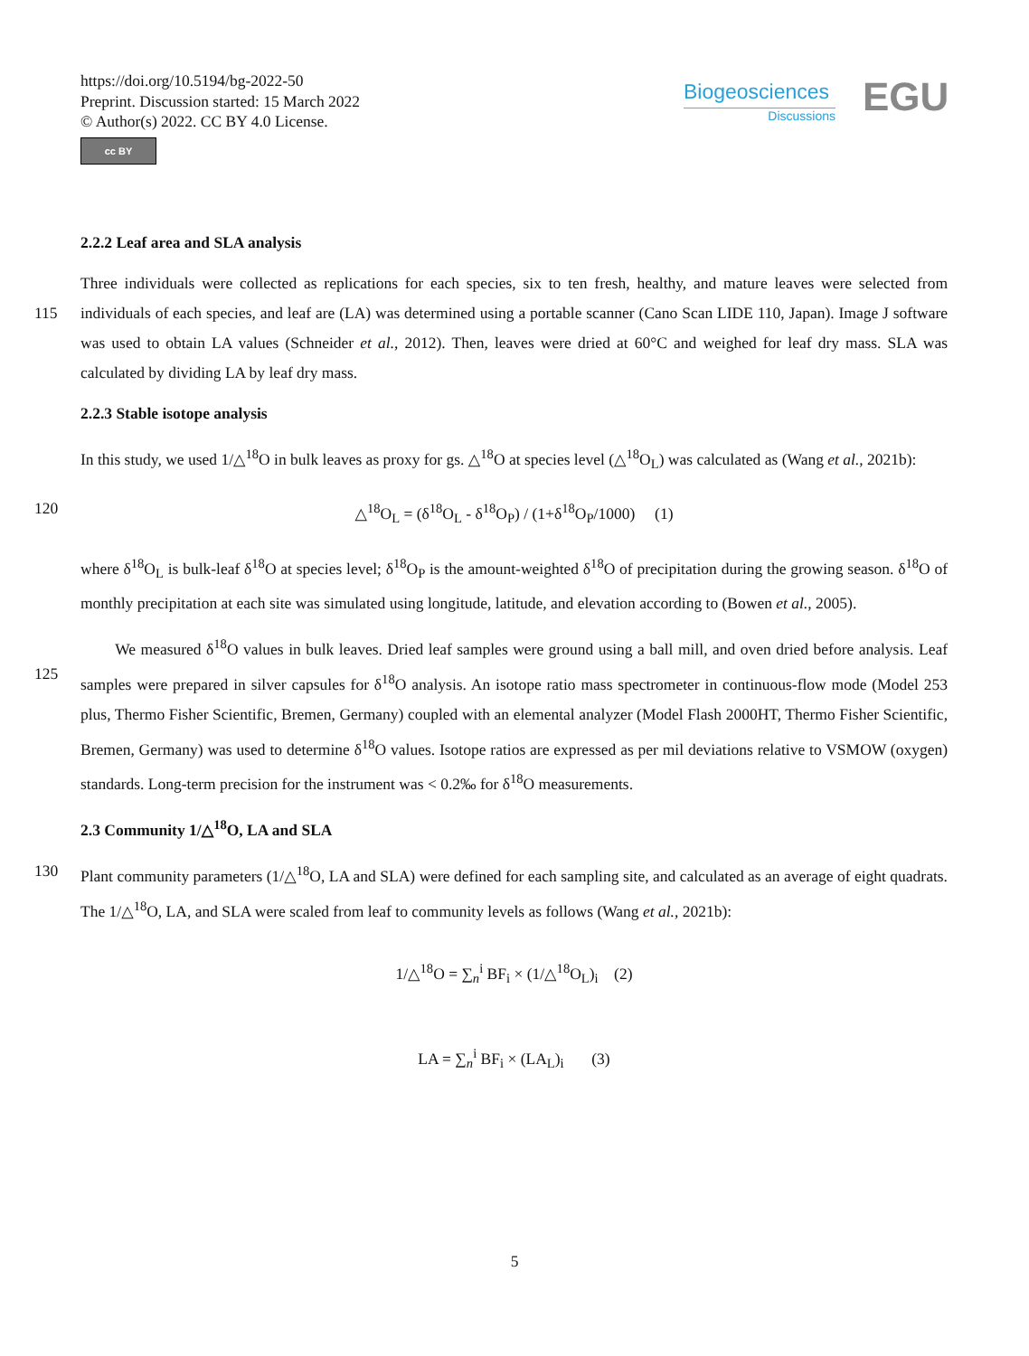https://doi.org/10.5194/bg-2022-50
Preprint. Discussion started: 15 March 2022
© Author(s) 2022. CC BY 4.0 License.
cc BY
Biogeosciences
Discussions
EGU
2.2.2 Leaf area and SLA analysis
Three individuals were collected as replications for each species, six to ten fresh, healthy, and mature leaves were selected from individuals of each species, and leaf are (LA) was determined using a portable scanner (Cano Scan LIDE 110, Japan).
115
Image J software was used to obtain LA values (Schneider et al., 2012). Then, leaves were dried at 60°C and weighed for leaf dry mass. SLA was calculated by dividing LA by leaf dry mass.
2.2.3 Stable isotope analysis
In this study, we used 1/△<sup>18</sup>O in bulk leaves as proxy for gs. △<sup>18</sup>O at species level (△<sup>18</sup>O<sub>L</sub>) was calculated as (Wang et al., 2021b):
120 △<sup>18</sup>O<sub>L</sub> = (δ<sup>18</sup>O<sub>L</sub> - δ<sup>18</sup>O<sub>P</sub>) / (1+δ<sup>18</sup>O<sub>P</sub>/1000) (1)
where δ<sup>18</sup>O<sub>L</sub> is bulk-leaf δ<sup>18</sup>O at species level; δ<sup>18</sup>O<sub>P</sub> is the amount-weighted δ<sup>18</sup>O of precipitation during the growing season. δ<sup>18</sup>O of monthly precipitation at each site was simulated using longitude, latitude, and elevation according to (Bowen et al., 2005).
We measured δ<sup>18</sup>O values in bulk leaves. Dried leaf samples were ground using a ball mill, and oven dried before analysis.
125
Leaf samples were prepared in silver capsules for δ<sup>18</sup>O analysis. An isotope ratio mass spectrometer in continuous-flow mode (Model 253 plus, Thermo Fisher Scientific, Bremen, Germany) coupled with an elemental analyzer (Model Flash 2000HT, Thermo Fisher Scientific, Bremen, Germany) was used to determine δ<sup>18</sup>O values. Isotope ratios are expressed as per mil deviations relative to VSMOW (oxygen) standards. Long-term precision for the instrument was < 0.2‰ for δ<sup>18</sup>O measurements.
2.3 Community 1/△<sup>18</sup>O, LA and SLA
130 Plant community parameters (1/△<sup>18</sup>O, LA and SLA) were defined for each sampling site, and calculated as an average of eight quadrats. The 1/△<sup>18</sup>O, LA, and SLA were scaled from leaf to community levels as follows (Wang et al., 2021b):
1/△<sup>18</sup>O = ∑<sub>n</sub><sup>i</sup> BF<sub>i</sub> × (1/△<sup>18</sup>O<sub>L</sub>)<sub>i</sub> (2)
LA = ∑<sub>n</sub><sup>i</sup> BF<sub>i</sub> × (LA<sub>L</sub>)<sub>i</sub> (3)
5